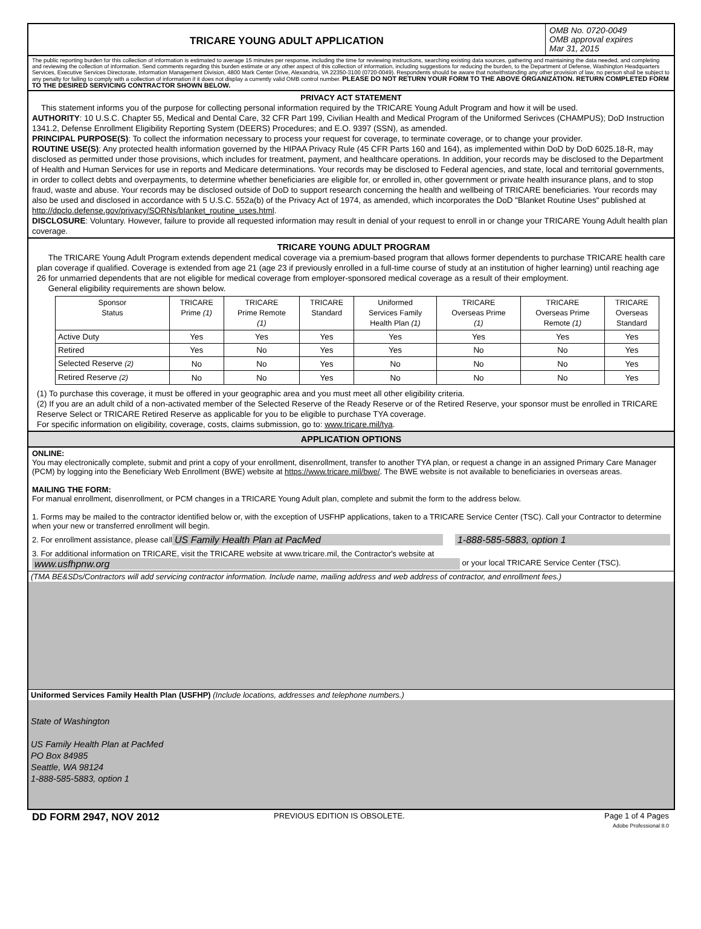TRICARE YOUNG ADULT APPLICATION
OMB No. 0720-0049
OMB approval expires
Mar 31, 2015
The public reporting burden for this collection of information is estimated to average 15 minutes per response, including the time for reviewing instructions, searching existing data sources, gathering and maintaining the data needed, and completing and reviewing the collection of information. Send comments regarding this burden estimate or any other aspect of this collection of information, including suggestions for reducing the burden, to the Department of Defense, Washington Headquarters Services, Executive Services Directorate, Information Management Division, 4800 Mark Center Drive, Alexandria, VA 22350-3100 (0720-0049). Respondents should be aware that notwithstanding any other provision of law, no person shall be subject to any penalty for failing to comply with a collection of information if it does not display a currently valid OMB control number. PLEASE DO NOT RETURN YOUR FORM TO THE ABOVE ORGANIZATION. RETURN COMPLETED FORM TO THE DESIRED SERVICING CONTRACTOR SHOWN BELOW.
PRIVACY ACT STATEMENT
This statement informs you of the purpose for collecting personal information required by the TRICARE Young Adult Program and how it will be used.
AUTHORITY: 10 U.S.C. Chapter 55, Medical and Dental Care, 32 CFR Part 199, Civilian Health and Medical Program of the Uniformed Serivces (CHAMPUS); DoD Instruction 1341.2, Defense Enrollment Eligibility Reporting System (DEERS) Procedures; and E.O. 9397 (SSN), as amended.
PRINCIPAL PURPOSE(S): To collect the information necessary to process your request for coverage, to terminate coverage, or to change your provider.
ROUTINE USE(S): Any protected health information governed by the HIPAA Privacy Rule (45 CFR Parts 160 and 164), as implemented within DoD by DoD 6025.18-R, may disclosed as permitted under those provisions, which includes for treatment, payment, and healthcare operations. In addition, your records may be disclosed to the Department of Health and Human Services for use in reports and Medicare determinations. Your records may be disclosed to Federal agencies, and state, local and territorial governments, in order to collect debts and overpayments, to determine whether beneficiaries are eligible for, or enrolled in, other government or private health insurance plans, and to stop fraud, waste and abuse. Your records may be disclosed outside of DoD to support research concerning the health and wellbeing of TRICARE beneficiaries. Your records may also be used and disclosed in accordance with 5 U.S.C. 552a(b) of the Privacy Act of 1974, as amended, which incorporates the DoD "Blanket Routine Uses" published at http://dpclo.defense.gov/privacy/SORNs/blanket_routine_uses.html.
DISCLOSURE: Voluntary. However, failure to provide all requested information may result in denial of your request to enroll in or change your TRICARE Young Adult health plan coverage.
TRICARE YOUNG ADULT PROGRAM
The TRICARE Young Adult Program extends dependent medical coverage via a premium-based program that allows former dependents to purchase TRICARE health care plan coverage if qualified. Coverage is extended from age 21 (age 23 if previously enrolled in a full-time course of study at an institution of higher learning) until reaching age 26 for unmarried dependents that are not eligible for medical coverage from employer-sponsored medical coverage as a result of their employment.
General eligibility requirements are shown below.
| Sponsor Status | TRICARE Prime (1) | TRICARE Prime Remote (1) | TRICARE Standard | Uniformed Services Family Health Plan (1) | TRICARE Overseas Prime (1) | TRICARE Overseas Prime Remote (1) | TRICARE Overseas Standard |
| --- | --- | --- | --- | --- | --- | --- | --- |
| Active Duty | Yes | Yes | Yes | Yes | Yes | Yes | Yes |
| Retired | Yes | No | Yes | Yes | No | No | Yes |
| Selected Reserve (2) | No | No | Yes | No | No | No | Yes |
| Retired Reserve (2) | No | No | Yes | No | No | No | Yes |
(1) To purchase this coverage, it must be offered in your geographic area and you must meet all other eligibility criteria.
(2) If you are an adult child of a non-activated member of the Selected Reserve of the Ready Reserve or of the Retired Reserve, your sponsor must be enrolled in TRICARE Reserve Select or TRICARE Retired Reserve as applicable for you to be eligible to purchase TYA coverage.
For specific information on eligibility, coverage, costs, claims submission, go to: www.tricare.mil/tya.
APPLICATION OPTIONS
ONLINE:
You may electronically complete, submit and print a copy of your enrollment, disenrollment, transfer to another TYA plan, or request a change in an assigned Primary Care Manager (PCM) by logging into the Beneficiary Web Enrollment (BWE) website at https://www.tricare.mil/bwe/. The BWE website is not available to beneficiaries in overseas areas.
MAILING THE FORM:
For manual enrollment, disenrollment, or PCM changes in a TRICARE Young Adult plan, complete and submit the form to the address below.
1. Forms may be mailed to the contractor identified below or, with the exception of USFHP applications, taken to a TRICARE Service Center (TSC). Call your Contractor to determine when your new or transferred enrollment will begin.
2. For enrollment assistance, please call US Family Health Plan at PacMed 1-888-585-5883, option 1
3. For additional information on TRICARE, visit the TRICARE website at www.tricare.mil, the Contractor's website at
www.usfhpnw.org or your local TRICARE Service Center (TSC).
(TMA BE&SDs/Contractors will add servicing contractor information. Include name, mailing address and web address of contractor, and enrollment fees.)
Uniformed Services Family Health Plan (USFHP) (Include locations, addresses and telephone numbers.)
State of Washington
US Family Health Plan at PacMed
PO Box 84985
Seattle, WA 98124
1-888-585-5883, option 1
DD FORM 2947, NOV 2012
PREVIOUS EDITION IS OBSOLETE. Page 1 of 4 Pages
Adobe Professional 8.0